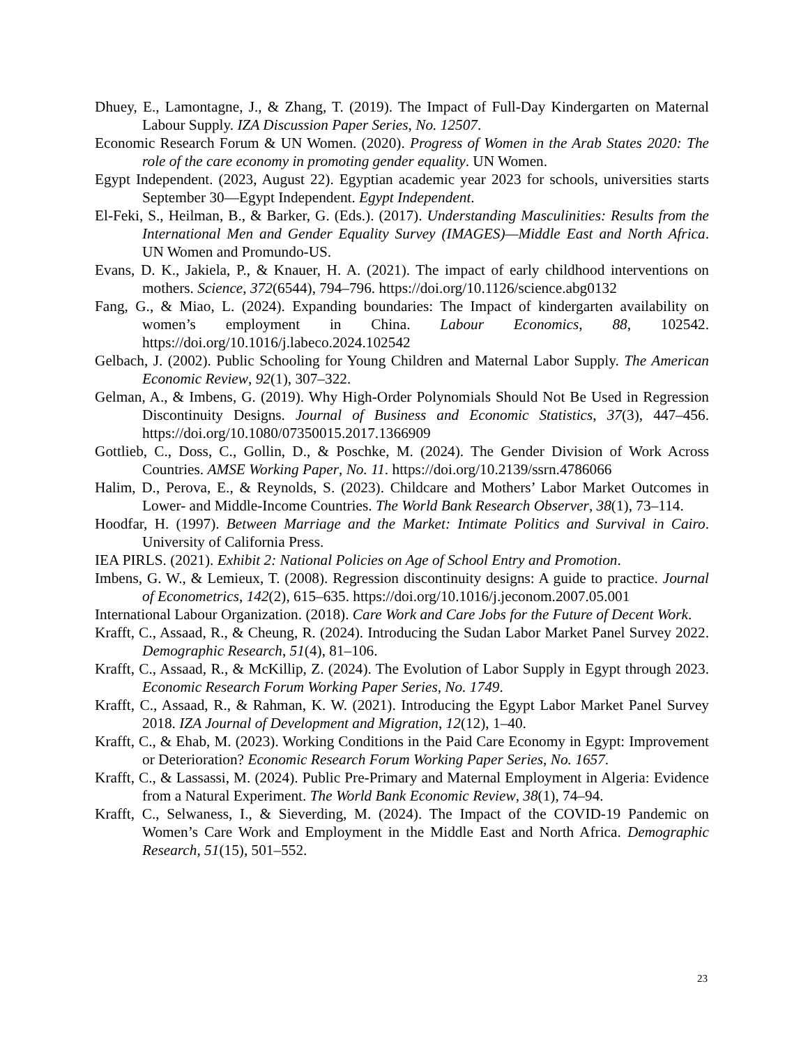Dhuey, E., Lamontagne, J., & Zhang, T. (2019). The Impact of Full-Day Kindergarten on Maternal Labour Supply. IZA Discussion Paper Series, No. 12507.
Economic Research Forum & UN Women. (2020). Progress of Women in the Arab States 2020: The role of the care economy in promoting gender equality. UN Women.
Egypt Independent. (2023, August 22). Egyptian academic year 2023 for schools, universities starts September 30—Egypt Independent. Egypt Independent.
El-Feki, S., Heilman, B., & Barker, G. (Eds.). (2017). Understanding Masculinities: Results from the International Men and Gender Equality Survey (IMAGES)—Middle East and North Africa. UN Women and Promundo-US.
Evans, D. K., Jakiela, P., & Knauer, H. A. (2021). The impact of early childhood interventions on mothers. Science, 372(6544), 794–796. https://doi.org/10.1126/science.abg0132
Fang, G., & Miao, L. (2024). Expanding boundaries: The Impact of kindergarten availability on women’s employment in China. Labour Economics, 88, 102542. https://doi.org/10.1016/j.labeco.2024.102542
Gelbach, J. (2002). Public Schooling for Young Children and Maternal Labor Supply. The American Economic Review, 92(1), 307–322.
Gelman, A., & Imbens, G. (2019). Why High-Order Polynomials Should Not Be Used in Regression Discontinuity Designs. Journal of Business and Economic Statistics, 37(3), 447–456. https://doi.org/10.1080/07350015.2017.1366909
Gottlieb, C., Doss, C., Gollin, D., & Poschke, M. (2024). The Gender Division of Work Across Countries. AMSE Working Paper, No. 11. https://doi.org/10.2139/ssrn.4786066
Halim, D., Perova, E., & Reynolds, S. (2023). Childcare and Mothers’ Labor Market Outcomes in Lower- and Middle-Income Countries. The World Bank Research Observer, 38(1), 73–114.
Hoodfar, H. (1997). Between Marriage and the Market: Intimate Politics and Survival in Cairo. University of California Press.
IEA PIRLS. (2021). Exhibit 2: National Policies on Age of School Entry and Promotion.
Imbens, G. W., & Lemieux, T. (2008). Regression discontinuity designs: A guide to practice. Journal of Econometrics, 142(2), 615–635. https://doi.org/10.1016/j.jeconom.2007.05.001
International Labour Organization. (2018). Care Work and Care Jobs for the Future of Decent Work.
Krafft, C., Assaad, R., & Cheung, R. (2024). Introducing the Sudan Labor Market Panel Survey 2022. Demographic Research, 51(4), 81–106.
Krafft, C., Assaad, R., & McKillip, Z. (2024). The Evolution of Labor Supply in Egypt through 2023. Economic Research Forum Working Paper Series, No. 1749.
Krafft, C., Assaad, R., & Rahman, K. W. (2021). Introducing the Egypt Labor Market Panel Survey 2018. IZA Journal of Development and Migration, 12(12), 1–40.
Krafft, C., & Ehab, M. (2023). Working Conditions in the Paid Care Economy in Egypt: Improvement or Deterioration? Economic Research Forum Working Paper Series, No. 1657.
Krafft, C., & Lassassi, M. (2024). Public Pre-Primary and Maternal Employment in Algeria: Evidence from a Natural Experiment. The World Bank Economic Review, 38(1), 74–94.
Krafft, C., Selwaness, I., & Sieverding, M. (2024). The Impact of the COVID-19 Pandemic on Women’s Care Work and Employment in the Middle East and North Africa. Demographic Research, 51(15), 501–552.
23